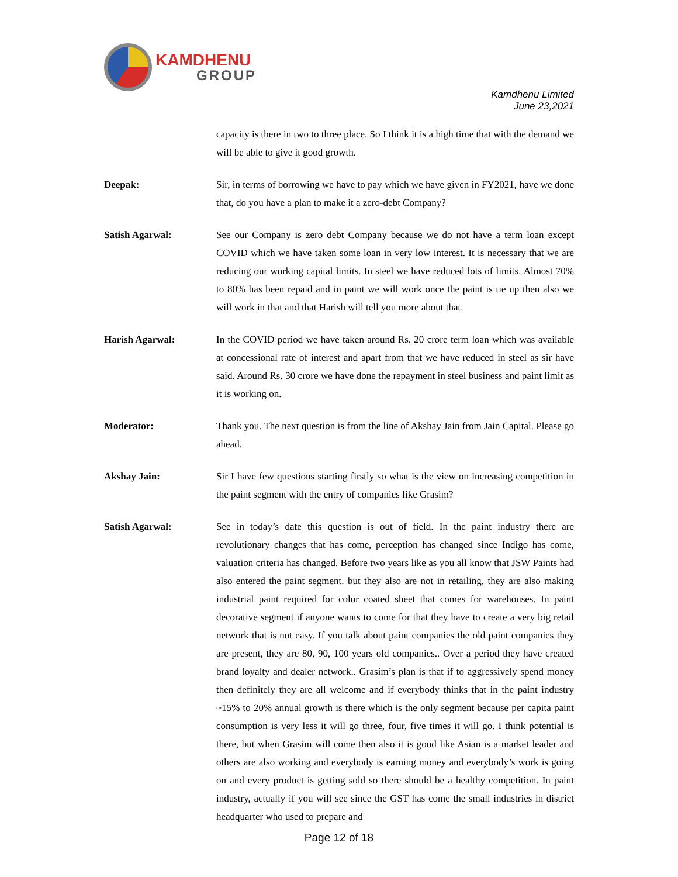KAMDHENU
GROUP
Kamdhenu Limited
June 23,2021
capacity is there in two to three place. So I think it is a high time that with the demand we will be able to give it good growth.
Deepak: Sir, in terms of borrowing we have to pay which we have given in FY2021, have we done that, do you have a plan to make it a zero-debt Company?
Satish Agarwal: See our Company is zero debt Company because we do not have a term loan except COVID which we have taken some loan in very low interest. It is necessary that we are reducing our working capital limits. In steel we have reduced lots of limits. Almost 70% to 80% has been repaid and in paint we will work once the paint is tie up then also we will work in that and that Harish will tell you more about that.
Harish Agarwal: In the COVID period we have taken around Rs. 20 crore term loan which was available at concessional rate of interest and apart from that we have reduced in steel as sir have said. Around Rs. 30 crore we have done the repayment in steel business and paint limit as it is working on.
Moderator: Thank you. The next question is from the line of Akshay Jain from Jain Capital. Please go ahead.
Akshay Jain: Sir I have few questions starting firstly so what is the view on increasing competition in the paint segment with the entry of companies like Grasim?
Satish Agarwal: See in today’s date this question is out of field. In the paint industry there are revolutionary changes that has come, perception has changed since Indigo has come, valuation criteria has changed. Before two years like as you all know that JSW Paints had also entered the paint segment. but they also are not in retailing, they are also making industrial paint required for color coated sheet that comes for warehouses. In paint decorative segment if anyone wants to come for that they have to create a very big retail network that is not easy. If you talk about paint companies the old paint companies they are present, they are 80, 90, 100 years old companies.. Over a period they have created brand loyalty and dealer network.. Grasim’s plan is that if to aggressively spend money then definitely they are all welcome and if everybody thinks that in the paint industry ~15% to 20% annual growth is there which is the only segment because per capita paint consumption is very less it will go three, four, five times it will go. I think potential is there, but when Grasim will come then also it is good like Asian is a market leader and others are also working and everybody is earning money and everybody’s work is going on and every product is getting sold so there should be a healthy competition. In paint industry, actually if you will see since the GST has come the small industries in district headquarter who used to prepare and
Page 12 of 18